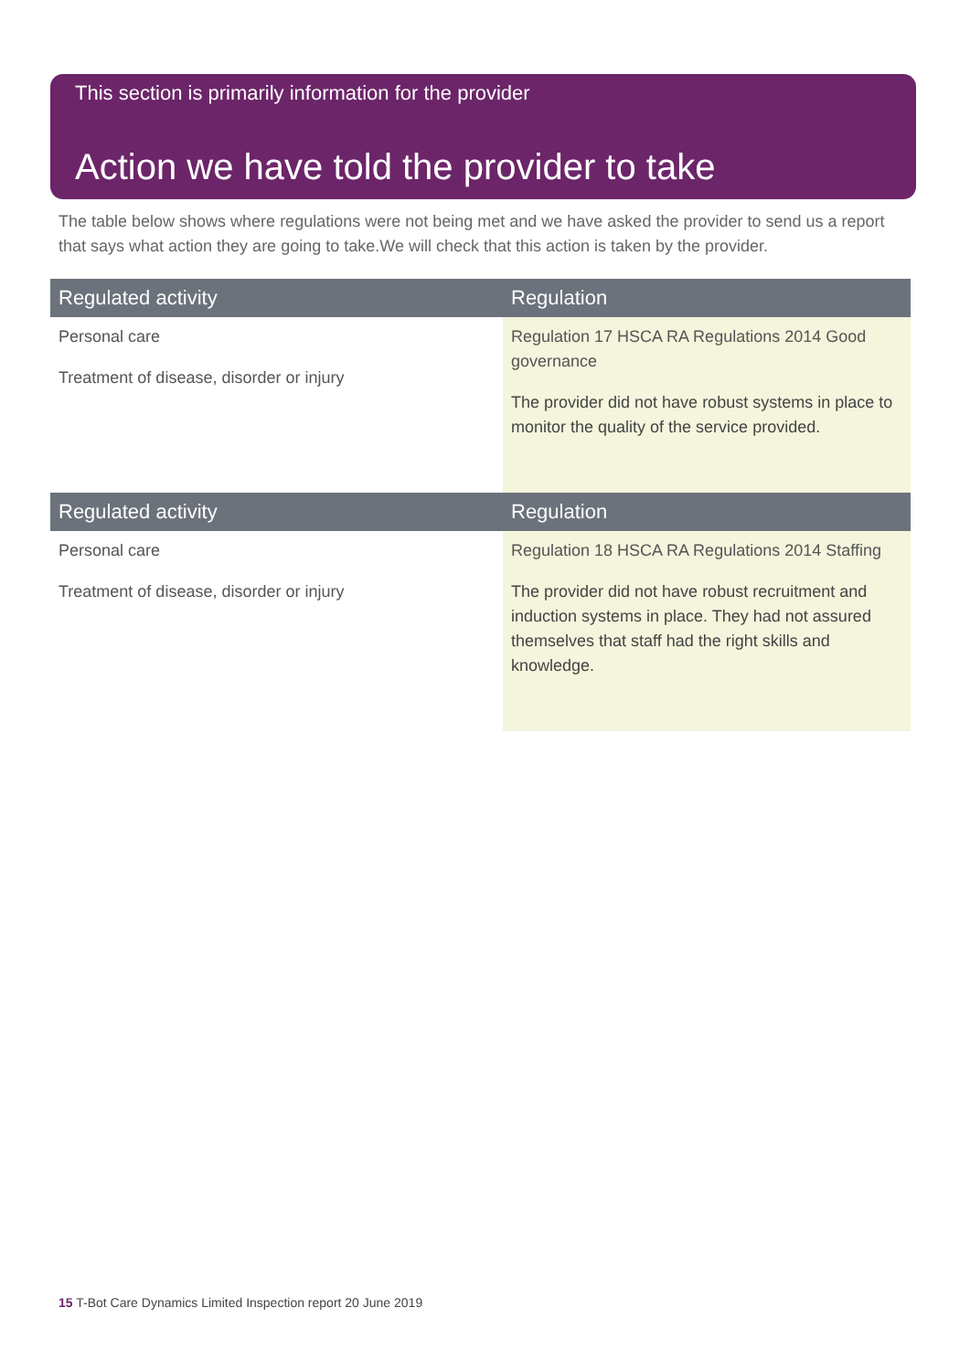Action we have told the provider to take
This section is primarily information for the provider
The table below shows where regulations were not being met and we have asked the provider to send us a report that says what action they are going to take.We will check that this action is taken by the provider.
| Regulated activity | Regulation |
| --- | --- |
| Personal care Treatment of disease, disorder or injury | Regulation 17 HSCA RA Regulations 2014 Good governance The provider did not have robust systems in place to monitor the quality of the service provided. |
| Regulated activity | Regulation |
| --- | --- |
| Personal care Treatment of disease, disorder or injury | Regulation 18 HSCA RA Regulations 2014 Staffing The provider did not have robust recruitment and induction systems in place. They had not assured themselves that staff had the right skills and knowledge. |
15 T-Bot Care Dynamics Limited Inspection report 20 June 2019